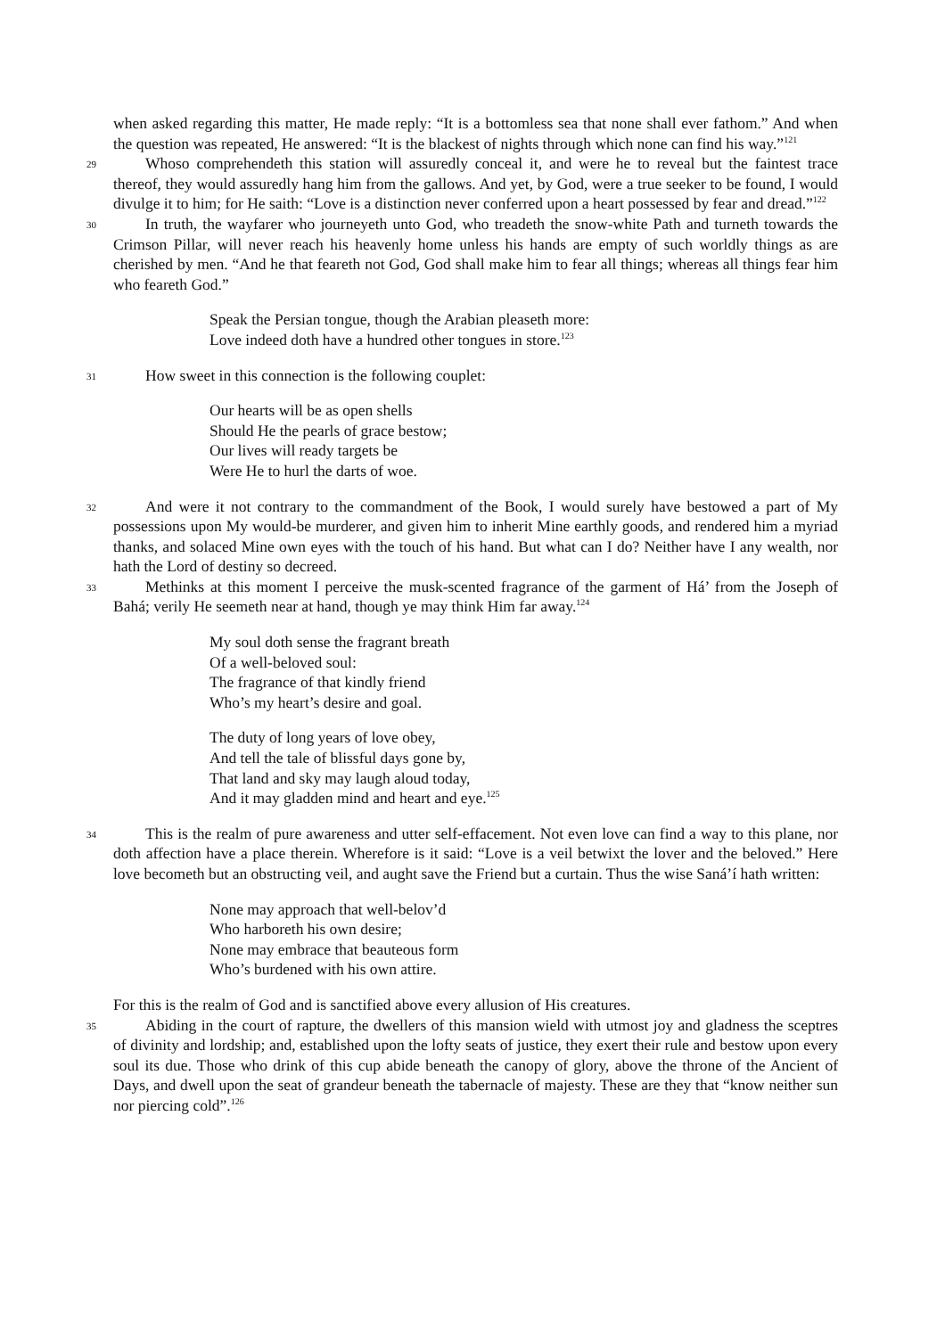when asked regarding this matter, He made reply: “It is a bottomless sea that none shall ever fathom.” And when the question was repeated, He answered: “It is the blackest of nights through which none can find his way.”<sup>121</sup>
29 Whoso comprehendeth this station will assuredly conceal it, and were he to reveal but the faintest trace thereof, they would assuredly hang him from the gallows. And yet, by God, were a true seeker to be found, I would divulge it to him; for He saith: “Love is a distinction never conferred upon a heart possessed by fear and dread.”<sup>122</sup>
30 In truth, the wayfarer who journeyeth unto God, who treadeth the snow-white Path and turneth towards the Crimson Pillar, will never reach his heavenly home unless his hands are empty of such worldly things as are cherished by men. “And he that feareth not God, God shall make him to fear all things; whereas all things fear him who feareth God.”
Speak the Persian tongue, though the Arabian pleaseth more:
Love indeed doth have a hundred other tongues in store.<sup>123</sup>
31 How sweet in this connection is the following couplet:
Our hearts will be as open shells
Should He the pearls of grace bestow;
Our lives will ready targets be
Were He to hurl the darts of woe.
32 And were it not contrary to the commandment of the Book, I would surely have bestowed a part of My possessions upon My would-be murderer, and given him to inherit Mine earthly goods, and rendered him a myriad thanks, and solaced Mine own eyes with the touch of his hand. But what can I do? Neither have I any wealth, nor hath the Lord of destiny so decreed.
33 Methinks at this moment I perceive the musk-scented fragrance of the garment of Há’ from the Joseph of Bahá; verily He seemeth near at hand, though ye may think Him far away.<sup>124</sup>
My soul doth sense the fragrant breath
Of a well-beloved soul:
The fragrance of that kindly friend
Who’s my heart’s desire and goal.
The duty of long years of love obey,
And tell the tale of blissful days gone by,
That land and sky may laugh aloud today,
And it may gladden mind and heart and eye.<sup>125</sup>
34 This is the realm of pure awareness and utter self-effacement. Not even love can find a way to this plane, nor doth affection have a place therein. Wherefore is it said: “Love is a veil betwixt the lover and the beloved.” Here love becometh but an obstructing veil, and aught save the Friend but a curtain. Thus the wise Saná’í hath written:
None may approach that well-belov’d
Who harboreth his own desire;
None may embrace that beauteous form
Who’s burdened with his own attire.
For this is the realm of God and is sanctified above every allusion of His creatures.
35 Abiding in the court of rapture, the dwellers of this mansion wield with utmost joy and gladness the sceptres of divinity and lordship; and, established upon the lofty seats of justice, they exert their rule and bestow upon every soul its due. Those who drink of this cup abide beneath the canopy of glory, above the throne of the Ancient of Days, and dwell upon the seat of grandeur beneath the tabernacle of majesty. These are they that “know neither sun nor piercing cold”.<sup>126</sup>